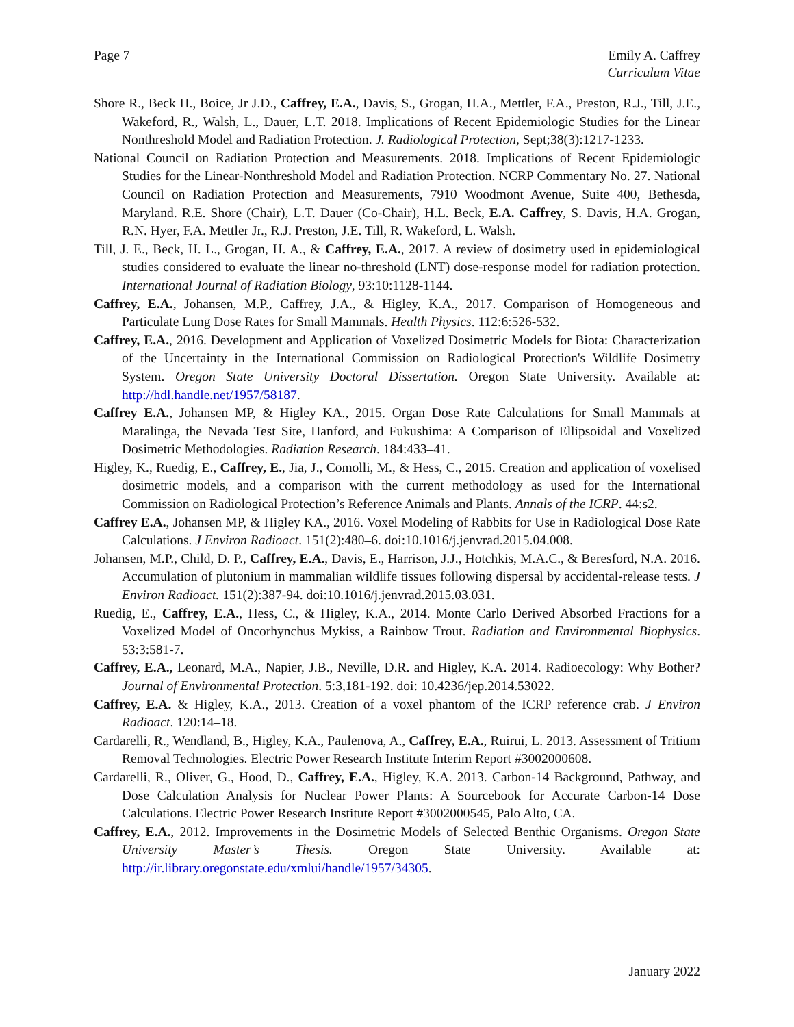Page 7 Emily A. Caffrey
Curriculum Vitae
Shore R., Beck H., Boice, Jr J.D., Caffrey, E.A., Davis, S., Grogan, H.A., Mettler, F.A., Preston, R.J., Till, J.E., Wakeford, R., Walsh, L., Dauer, L.T. 2018. Implications of Recent Epidemiologic Studies for the Linear Nonthreshold Model and Radiation Protection. J. Radiological Protection, Sept;38(3):1217-1233.
National Council on Radiation Protection and Measurements. 2018. Implications of Recent Epidemiologic Studies for the Linear-Nonthreshold Model and Radiation Protection. NCRP Commentary No. 27. National Council on Radiation Protection and Measurements, 7910 Woodmont Avenue, Suite 400, Bethesda, Maryland. R.E. Shore (Chair), L.T. Dauer (Co-Chair), H.L. Beck, E.A. Caffrey, S. Davis, H.A. Grogan, R.N. Hyer, F.A. Mettler Jr., R.J. Preston, J.E. Till, R. Wakeford, L. Walsh.
Till, J. E., Beck, H. L., Grogan, H. A., & Caffrey, E.A., 2017. A review of dosimetry used in epidemiological studies considered to evaluate the linear no-threshold (LNT) dose-response model for radiation protection. International Journal of Radiation Biology, 93:10:1128-1144.
Caffrey, E.A., Johansen, M.P., Caffrey, J.A., & Higley, K.A., 2017. Comparison of Homogeneous and Particulate Lung Dose Rates for Small Mammals. Health Physics. 112:6:526-532.
Caffrey, E.A., 2016. Development and Application of Voxelized Dosimetric Models for Biota: Characterization of the Uncertainty in the International Commission on Radiological Protection's Wildlife Dosimetry System. Oregon State University Doctoral Dissertation. Oregon State University. Available at: http://hdl.handle.net/1957/58187.
Caffrey E.A., Johansen MP, & Higley KA., 2015. Organ Dose Rate Calculations for Small Mammals at Maralinga, the Nevada Test Site, Hanford, and Fukushima: A Comparison of Ellipsoidal and Voxelized Dosimetric Methodologies. Radiation Research. 184:433–41.
Higley, K., Ruedig, E., Caffrey, E., Jia, J., Comolli, M., & Hess, C., 2015. Creation and application of voxelised dosimetric models, and a comparison with the current methodology as used for the International Commission on Radiological Protection’s Reference Animals and Plants. Annals of the ICRP. 44:s2.
Caffrey E.A., Johansen MP, & Higley KA., 2016. Voxel Modeling of Rabbits for Use in Radiological Dose Rate Calculations. J Environ Radioact. 151(2):480–6. doi:10.1016/j.jenvrad.2015.04.008.
Johansen, M.P., Child, D. P., Caffrey, E.A., Davis, E., Harrison, J.J., Hotchkis, M.A.C., & Beresford, N.A. 2016. Accumulation of plutonium in mammalian wildlife tissues following dispersal by accidental-release tests. J Environ Radioact. 151(2):387-94. doi:10.1016/j.jenvrad.2015.03.031.
Ruedig, E., Caffrey, E.A., Hess, C., & Higley, K.A., 2014. Monte Carlo Derived Absorbed Fractions for a Voxelized Model of Oncorhynchus Mykiss, a Rainbow Trout. Radiation and Environmental Biophysics. 53:3:581-7.
Caffrey, E.A., Leonard, M.A., Napier, J.B., Neville, D.R. and Higley, K.A. 2014. Radioecology: Why Bother? Journal of Environmental Protection. 5:3,181-192. doi: 10.4236/jep.2014.53022.
Caffrey, E.A. & Higley, K.A., 2013. Creation of a voxel phantom of the ICRP reference crab. J Environ Radioact. 120:14–18.
Cardarelli, R., Wendland, B., Higley, K.A., Paulenova, A., Caffrey, E.A., Ruirui, L. 2013. Assessment of Tritium Removal Technologies. Electric Power Research Institute Interim Report #3002000608.
Cardarelli, R., Oliver, G., Hood, D., Caffrey, E.A., Higley, K.A. 2013. Carbon-14 Background, Pathway, and Dose Calculation Analysis for Nuclear Power Plants: A Sourcebook for Accurate Carbon-14 Dose Calculations. Electric Power Research Institute Report #3002000545, Palo Alto, CA.
Caffrey, E.A., 2012. Improvements in the Dosimetric Models of Selected Benthic Organisms. Oregon State University Master’s Thesis. Oregon State University. Available at: http://ir.library.oregonstate.edu/xmlui/handle/1957/34305.
January 2022